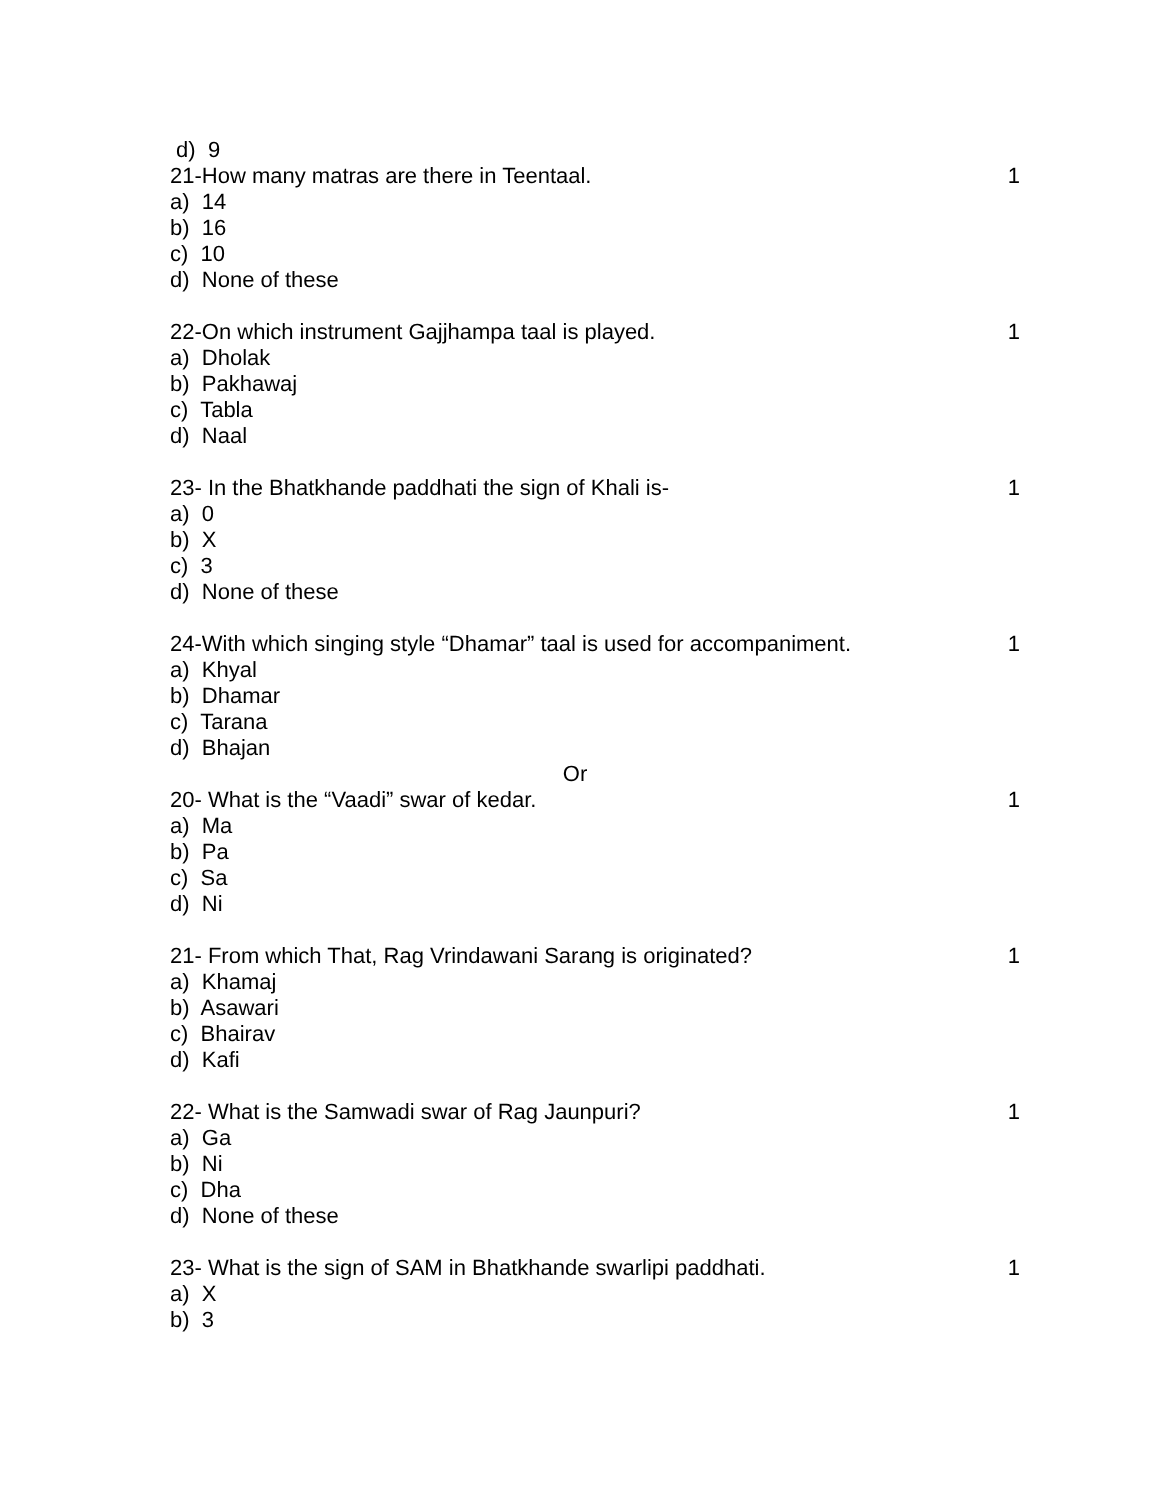d) 9
21-How many matras are there in Teentaal. 1
a) 14
b) 16
c) 10
d) None of these
22-On which instrument Gajjhampa taal is played. 1
a) Dholak
b) Pakhawaj
c) Tabla
d) Naal
23- In the Bhatkhande paddhati the sign of Khali is- 1
a) 0
b) X
c) 3
d) None of these
24-With which singing style “Dhamar” taal is used for accompaniment. 1
a) Khyal
b) Dhamar
c) Tarana
d) Bhajan
Or
20- What is the “Vaadi” swar of kedar. 1
a) Ma
b) Pa
c) Sa
d) Ni
21- From which That, Rag Vrindawani Sarang is originated? 1
a) Khamaj
b) Asawari
c) Bhairav
d) Kafi
22- What is the Samwadi swar of Rag Jaunpuri? 1
a) Ga
b) Ni
c) Dha
d) None of these
23- What is the sign of SAM in Bhatkhande swarlipi paddhati. 1
a) X
b) 3